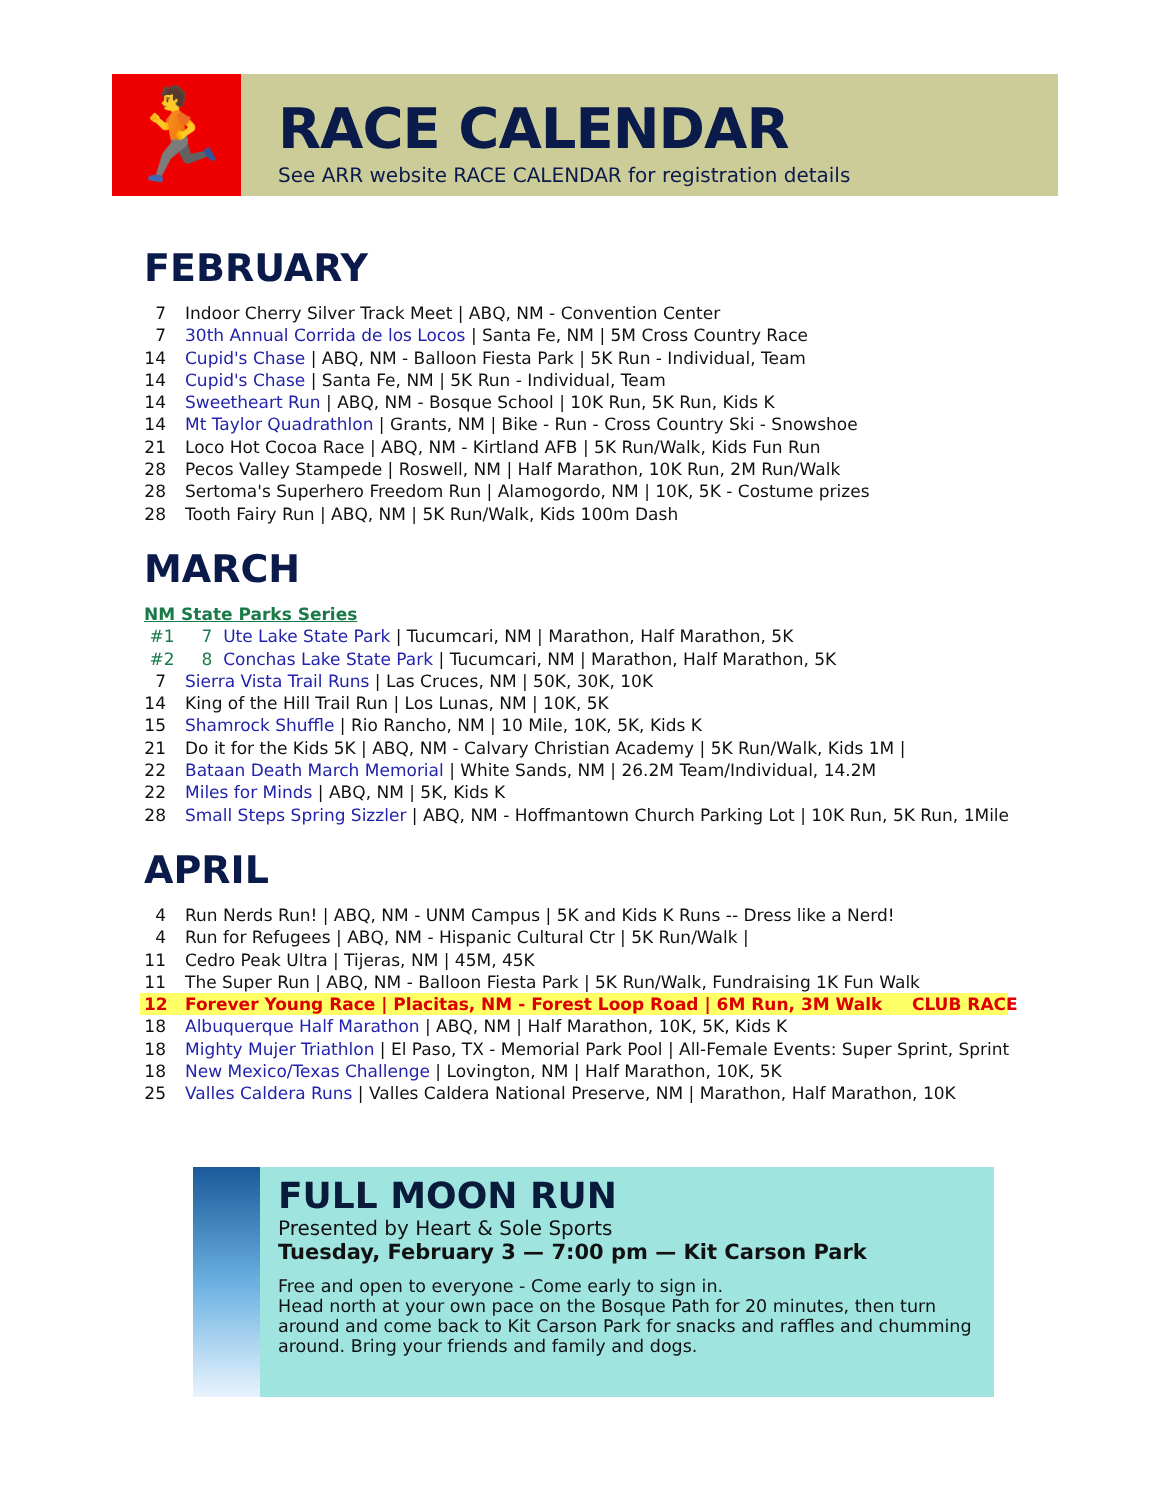🏃
RACE CALENDAR
See ARR website RACE CALENDAR for registration details
FEBRUARY
7 Indoor Cherry Silver Track Meet | ABQ, NM - Convention Center
7 30th Annual Corrida de los Locos | Santa Fe, NM | 5M Cross Country Race
14 Cupid's Chase | ABQ, NM - Balloon Fiesta Park | 5K Run - Individual, Team
14 Cupid's Chase | Santa Fe, NM | 5K Run - Individual, Team
14 Sweetheart Run | ABQ, NM - Bosque School | 10K Run, 5K Run, Kids K
14 Mt Taylor Quadrathlon | Grants, NM | Bike - Run - Cross Country Ski - Snowshoe
21 Loco Hot Cocoa Race | ABQ, NM - Kirtland AFB | 5K Run/Walk, Kids Fun Run
28 Pecos Valley Stampede | Roswell, NM | Half Marathon, 10K Run, 2M Run/Walk
28 Sertoma's Superhero Freedom Run | Alamogordo, NM | 10K, 5K - Costume prizes
28 Tooth Fairy Run | ABQ, NM | 5K Run/Walk, Kids 100m Dash
MARCH
NM State Parks Series
#1 7 Ute Lake State Park | Tucumcari, NM | Marathon, Half Marathon, 5K
#2 8 Conchas Lake State Park | Tucumcari, NM | Marathon, Half Marathon, 5K
7 Sierra Vista Trail Runs | Las Cruces, NM | 50K, 30K, 10K
14 King of the Hill Trail Run | Los Lunas, NM | 10K, 5K
15 Shamrock Shuffle | Rio Rancho, NM | 10 Mile, 10K, 5K, Kids K
21 Do it for the Kids 5K | ABQ, NM - Calvary Christian Academy | 5K Run/Walk, Kids 1M |
22 Bataan Death March Memorial | White Sands, NM | 26.2M Team/Individual, 14.2M
22 Miles for Minds | ABQ, NM | 5K, Kids K
28 Small Steps Spring Sizzler | ABQ, NM - Hoffmantown Church Parking Lot | 10K Run, 5K Run, 1Mile
APRIL
4 Run Nerds Run! | ABQ, NM - UNM Campus | 5K and Kids K Runs -- Dress like a Nerd!
4 Run for Refugees | ABQ, NM - Hispanic Cultural Ctr | 5K Run/Walk |
11 Cedro Peak Ultra | Tijeras, NM | 45M, 45K
11 The Super Run | ABQ, NM - Balloon Fiesta Park | 5K Run/Walk, Fundraising 1K Fun Walk
12 Forever Young Race | Placitas, NM - Forest Loop Road | 6M Run, 3M Walk CLUB RACE
18 Albuquerque Half Marathon | ABQ, NM | Half Marathon, 10K, 5K, Kids K
18 Mighty Mujer Triathlon | El Paso, TX - Memorial Park Pool | All-Female Events: Super Sprint, Sprint
18 New Mexico/Texas Challenge | Lovington, NM | Half Marathon, 10K, 5K
25 Valles Caldera Runs | Valles Caldera National Preserve, NM | Marathon, Half Marathon, 10K
FULL MOON RUN
Presented by Heart & Sole Sports
Tuesday, February 3 — 7:00 pm — Kit Carson Park
Free and open to everyone - Come early to sign in.
Head north at your own pace on the Bosque Path for 20 minutes, then turn around and come back to Kit Carson Park for snacks and raffles and chumming around. Bring your friends and family and dogs.